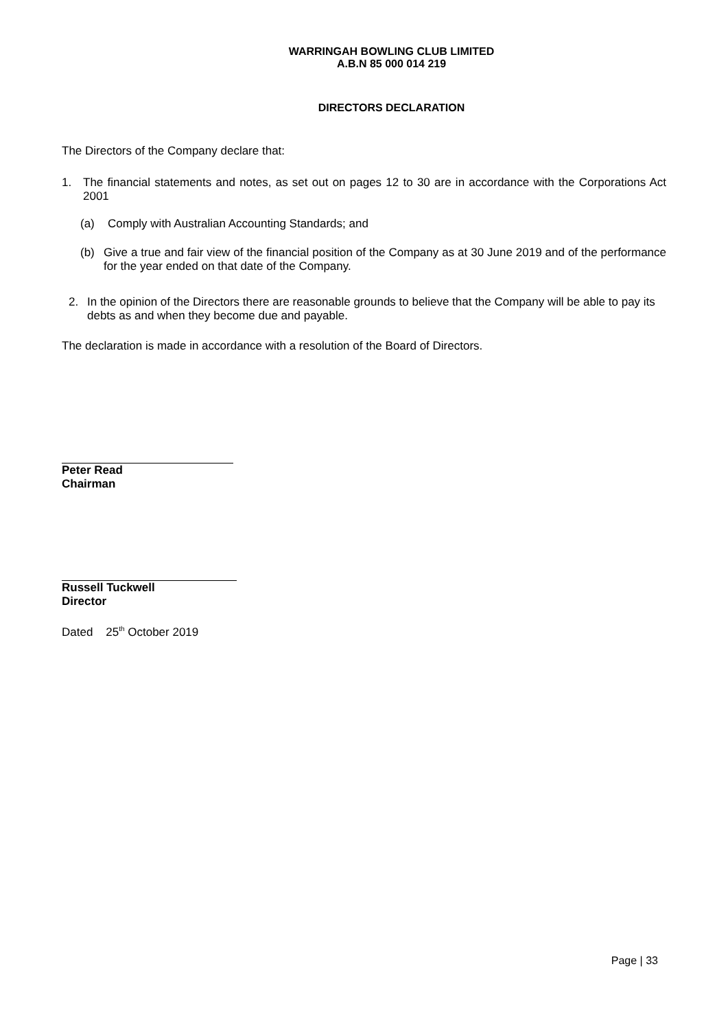WARRINGAH BOWLING CLUB LIMITED
A.B.N 85 000 014 219
DIRECTORS DECLARATION
The Directors of the Company declare that:
1. The financial statements and notes, as set out on pages 12 to 30 are in accordance with the Corporations Act 2001
(a) Comply with Australian Accounting Standards; and
(b) Give a true and fair view of the financial position of the Company as at 30 June 2019 and of the performance for the year ended on that date of the Company.
2. In the opinion of the Directors there are reasonable grounds to believe that the Company will be able to pay its debts as and when they become due and payable.
The declaration is made in accordance with a resolution of the Board of Directors.
Peter Read
Chairman
Russell Tuckwell
Director
Dated 25<sup>th</sup> October 2019
Page | 33